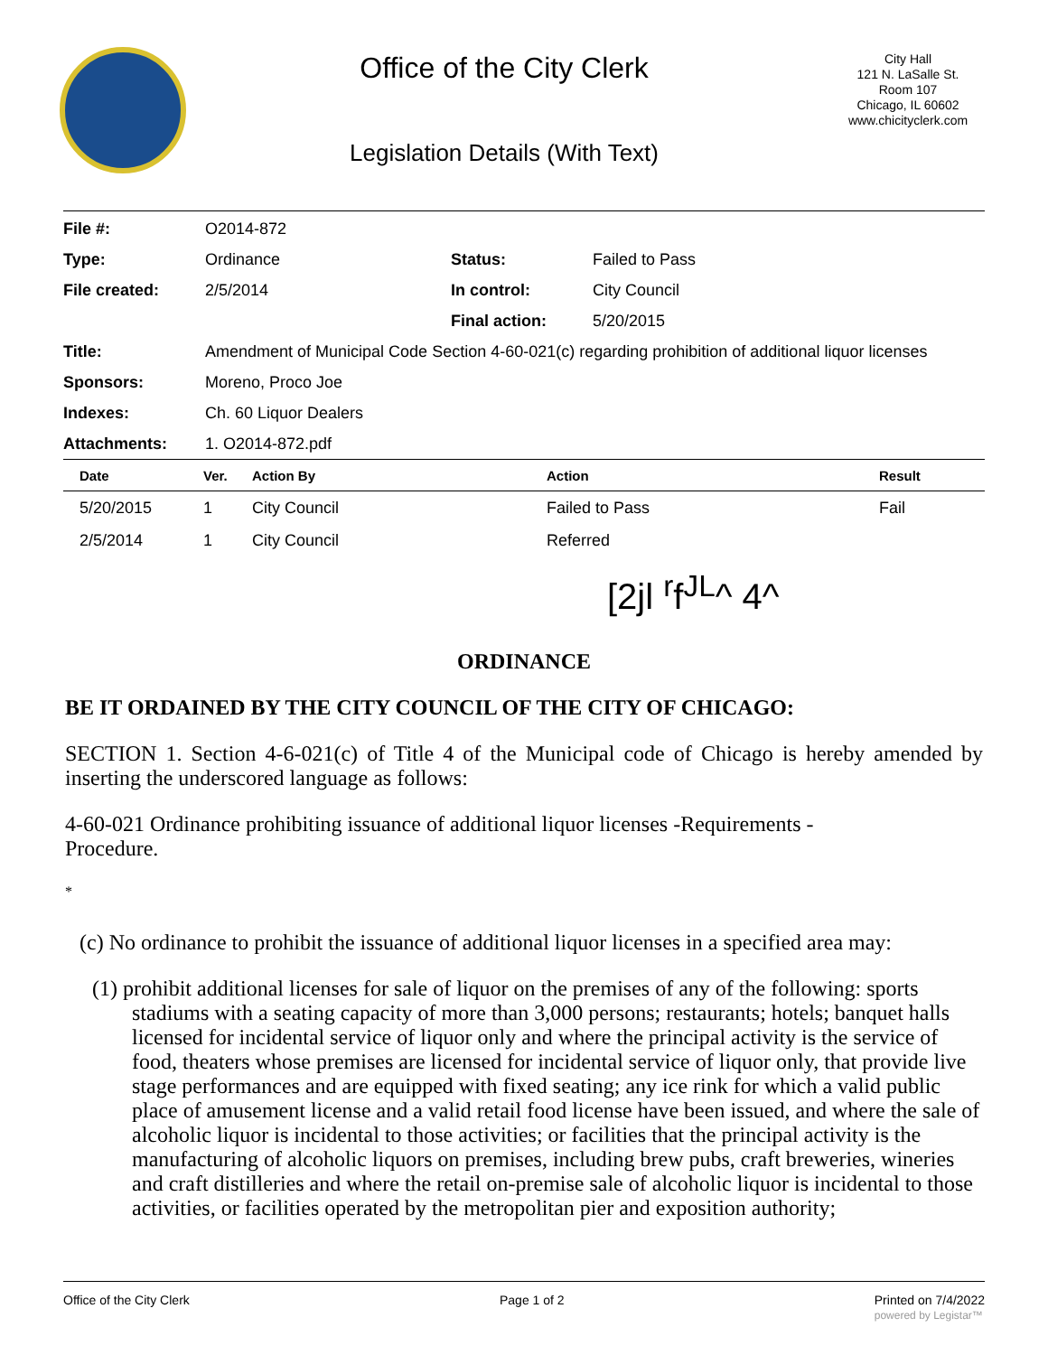Office of the City Clerk
Legislation Details (With Text)
City Hall
121 N. LaSalle St.
Room 107
Chicago, IL 60602
www.chicityclerk.com
| File #: | O2014-872 | | |
| Type: | Ordinance | Status: | Failed to Pass |
| File created: | 2/5/2014 | In control: | City Council |
| | | Final action: | 5/20/2015 |
| Title: | Amendment of Municipal Code Section 4-60-021(c) regarding prohibition of additional liquor licenses | | |
| Sponsors: | Moreno, Proco Joe | | |
| Indexes: | Ch. 60 Liquor Dealers | | |
| Attachments: | 1. O2014-872.pdf | | |
| Date | Ver. | Action By | Action | Result |
| --- | --- | --- | --- | --- |
| 5/20/2015 | 1 | City Council | Failed to Pass | Fail |
| 2/5/2014 | 1 | City Council | Referred | |
[2jl <sup>r</sup>f<sup>JL</sup>^ 4^
ORDINANCE
BE IT ORDAINED BY THE CITY COUNCIL OF THE CITY OF CHICAGO:
SECTION 1. Section 4-6-021(c) of Title 4 of the Municipal code of Chicago is hereby amended by inserting the underscored language as follows:
4-60-021 Ordinance prohibiting issuance of additional liquor licenses -Requirements -
Procedure.
*
(c) No ordinance to prohibit the issuance of additional liquor licenses in a specified area may:
(1) prohibit additional licenses for sale of liquor on the premises of any of the following: sports stadiums with a seating capacity of more than 3,000 persons; restaurants; hotels; banquet halls licensed for incidental service of liquor only and where the principal activity is the service of food, theaters whose premises are licensed for incidental service of liquor only, that provide live stage performances and are equipped with fixed seating; any ice rink for which a valid public place of amusement license and a valid retail food license have been issued, and where the sale of alcoholic liquor is incidental to those activities; or facilities that the principal activity is the manufacturing of alcoholic liquors on premises, including brew pubs, craft breweries, wineries and craft distilleries and where the retail on-premise sale of alcoholic liquor is incidental to those activities, or facilities operated by the metropolitan pier and exposition authority;
Office of the City Clerk Page 1 of 2 Printed on 7/4/2022
powered by Legistar™